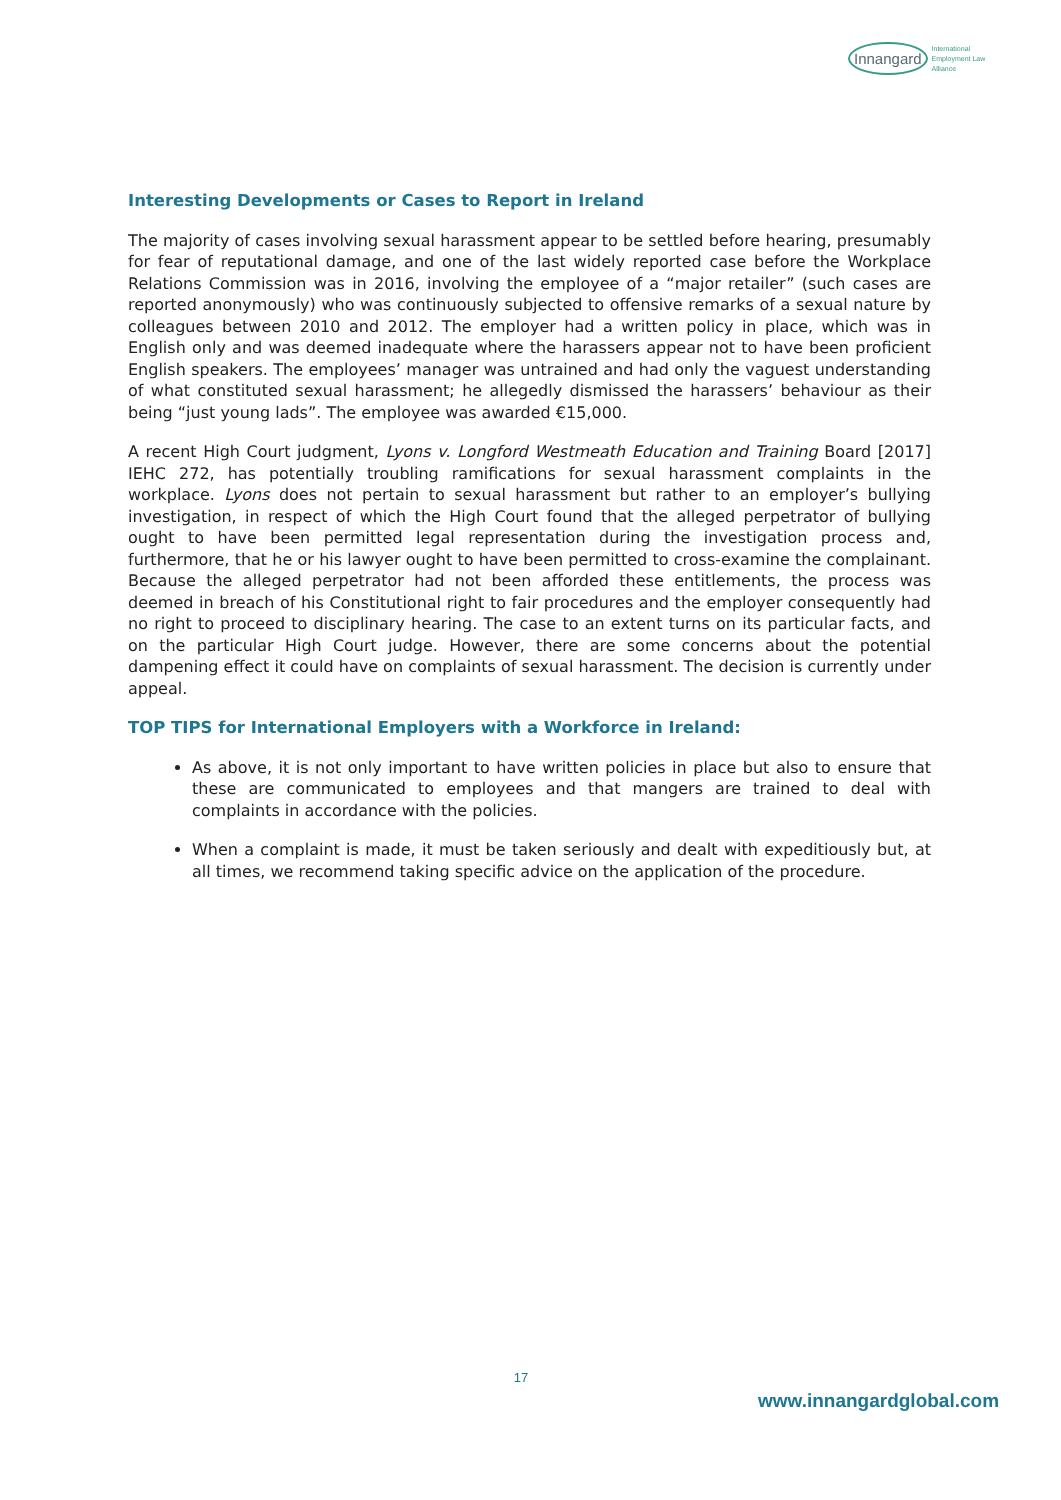Innangard International
Employment Law
Alliance
Interesting Developments or Cases to Report in Ireland
The majority of cases involving sexual harassment appear to be settled before hearing, presumably for fear of reputational damage, and one of the last widely reported case before the Workplace Relations Commission was in 2016, involving the employee of a “major retailer” (such cases are reported anonymously) who was continuously subjected to offensive remarks of a sexual nature by colleagues between 2010 and 2012. The employer had a written policy in place, which was in English only and was deemed inadequate where the harassers appear not to have been proficient English speakers. The employees’ manager was untrained and had only the vaguest understanding of what constituted sexual harassment; he allegedly dismissed the harassers’ behaviour as their being “just young lads”. The employee was awarded €15,000.
A recent High Court judgment, Lyons v. Longford Westmeath Education and Training Board [2017] IEHC 272, has potentially troubling ramifications for sexual harassment complaints in the workplace. Lyons does not pertain to sexual harassment but rather to an employer’s bullying investigation, in respect of which the High Court found that the alleged perpetrator of bullying ought to have been permitted legal representation during the investigation process and, furthermore, that he or his lawyer ought to have been permitted to cross-examine the complainant. Because the alleged perpetrator had not been afforded these entitlements, the process was deemed in breach of his Constitutional right to fair procedures and the employer consequently had no right to proceed to disciplinary hearing. The case to an extent turns on its particular facts, and on the particular High Court judge. However, there are some concerns about the potential dampening effect it could have on complaints of sexual harassment. The decision is currently under appeal.
TOP TIPS for International Employers with a Workforce in Ireland:
As above, it is not only important to have written policies in place but also to ensure that these are communicated to employees and that mangers are trained to deal with complaints in accordance with the policies.
When a complaint is made, it must be taken seriously and dealt with expeditiously but, at all times, we recommend taking specific advice on the application of the procedure.
17
www.innangardglobal.com